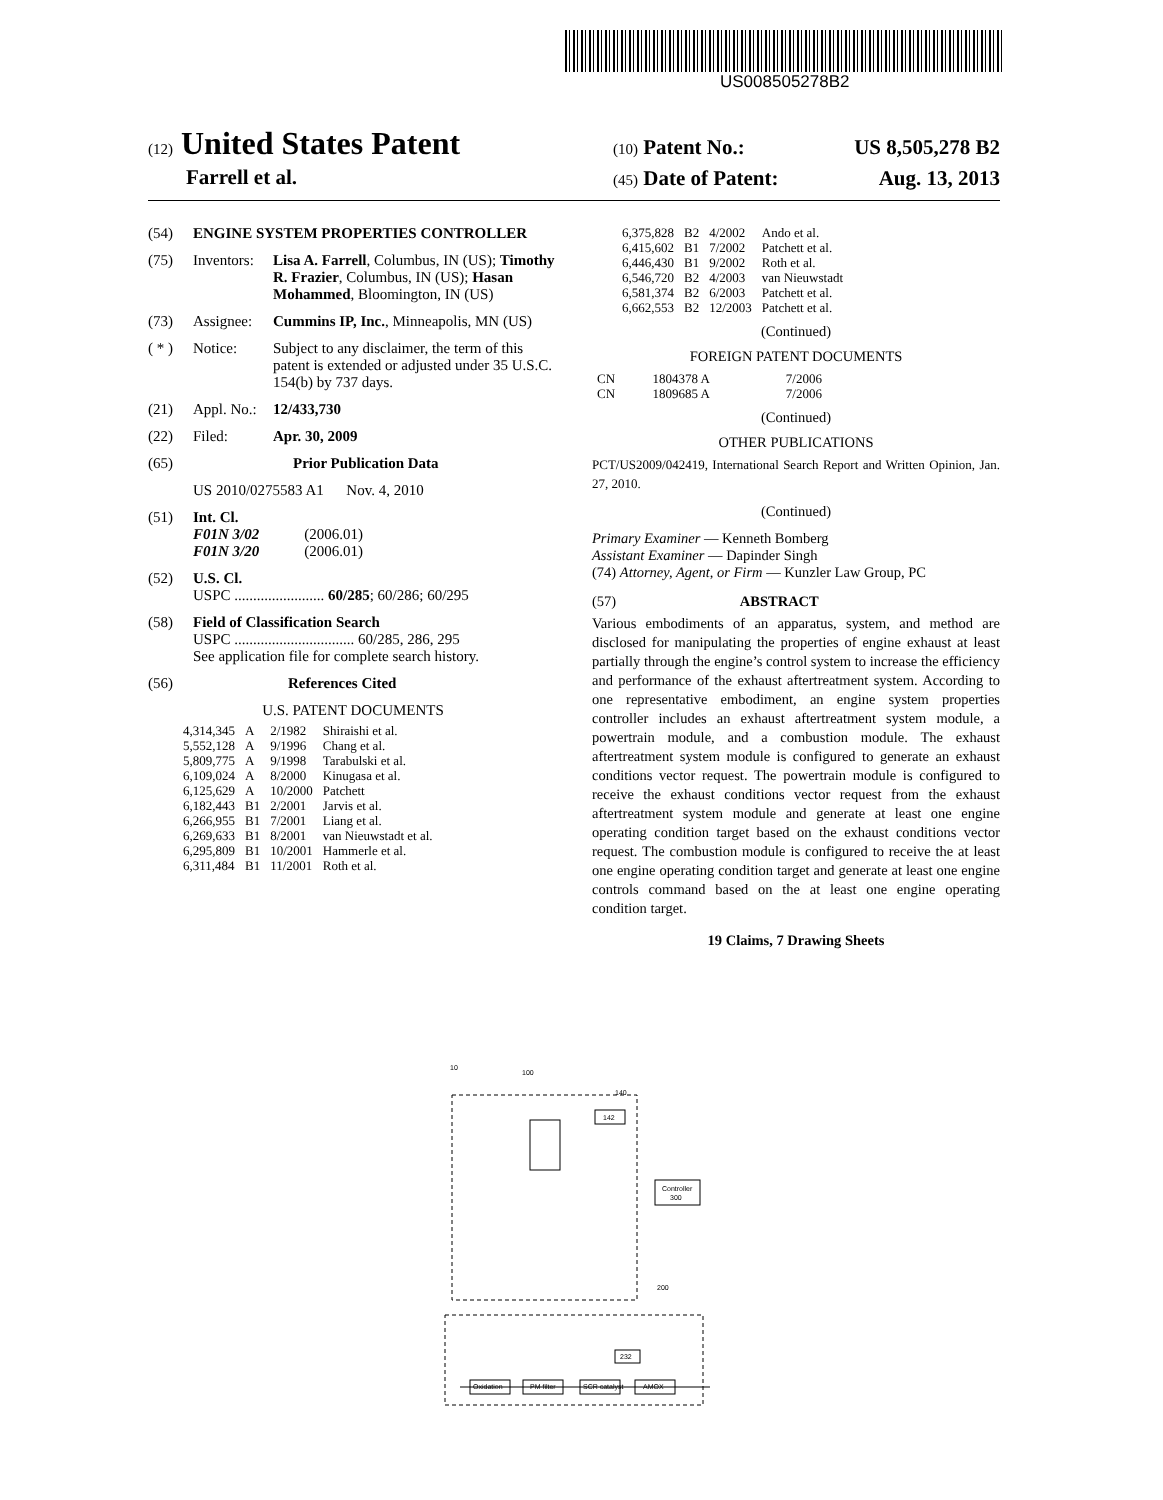US008505278B2
(12) United States Patent
Farrell et al.
(10) Patent No.: US 8,505,278 B2
(45) Date of Patent: Aug. 13, 2013
(54) ENGINE SYSTEM PROPERTIES CONTROLLER
(75) Inventors: Lisa A. Farrell, Columbus, IN (US); Timothy R. Frazier, Columbus, IN (US); Hasan Mohammed, Bloomington, IN (US)
(73) Assignee: Cummins IP, Inc., Minneapolis, MN (US)
( * ) Notice: Subject to any disclaimer, the term of this patent is extended or adjusted under 35 U.S.C. 154(b) by 737 days.
(21) Appl. No.: 12/433,730
(22) Filed: Apr. 30, 2009
(65) Prior Publication Data
US 2010/0275583 A1 Nov. 4, 2010
(51) Int. Cl.
F01N 3/02 (2006.01)
F01N 3/20 (2006.01)
(52) U.S. Cl.
USPC ........................ 60/285; 60/286; 60/295
(58) Field of Classification Search
USPC ................................ 60/285, 286, 295
See application file for complete search history.
(56) References Cited
U.S. PATENT DOCUMENTS
| 4,314,345 | A | 2/1982 | Shiraishi et al. |
| 5,552,128 | A | 9/1996 | Chang et al. |
| 5,809,775 | A | 9/1998 | Tarabulski et al. |
| 6,109,024 | A | 8/2000 | Kinugasa et al. |
| 6,125,629 | A | 10/2000 | Patchett |
| 6,182,443 | B1 | 2/2001 | Jarvis et al. |
| 6,266,955 | B1 | 7/2001 | Liang et al. |
| 6,269,633 | B1 | 8/2001 | van Nieuwstadt et al. |
| 6,295,809 | B1 | 10/2001 | Hammerle et al. |
| 6,311,484 | B1 | 11/2001 | Roth et al. |
| 6,375,828 | B2 | 4/2002 | Ando et al. |
| 6,415,602 | B1 | 7/2002 | Patchett et al. |
| 6,446,430 | B1 | 9/2002 | Roth et al. |
| 6,546,720 | B2 | 4/2003 | van Nieuwstadt |
| 6,581,374 | B2 | 6/2003 | Patchett et al. |
| 6,662,553 | B2 | 12/2003 | Patchett et al. |
(Continued)
FOREIGN PATENT DOCUMENTS
| CN | 1804378 A | 7/2006 |
| CN | 1809685 A | 7/2006 |
(Continued)
OTHER PUBLICATIONS
PCT/US2009/042419, International Search Report and Written Opinion, Jan. 27, 2010.
(Continued)
Primary Examiner — Kenneth Bomberg
Assistant Examiner — Dapinder Singh
(74) Attorney, Agent, or Firm — Kunzler Law Group, PC
(57) ABSTRACT
Various embodiments of an apparatus, system, and method are disclosed for manipulating the properties of engine exhaust at least partially through the engine’s control system to increase the efficiency and performance of the exhaust aftertreatment system. According to one representative embodiment, an engine system properties controller includes an exhaust aftertreatment system module, a powertrain module, and a combustion module. The exhaust aftertreatment system module is configured to generate an exhaust conditions vector request. The powertrain module is configured to receive the exhaust conditions vector request from the exhaust aftertreatment system module and generate at least one engine operating condition target based on the exhaust conditions vector request. The combustion module is configured to receive the at least one engine operating condition target and generate at least one engine controls command based on the at least one engine operating condition target.
19 Claims, 7 Drawing Sheets
Controller
300
10
100
140
200
142
232
Oxidation
PM filter
SCR catalyst
AMOX